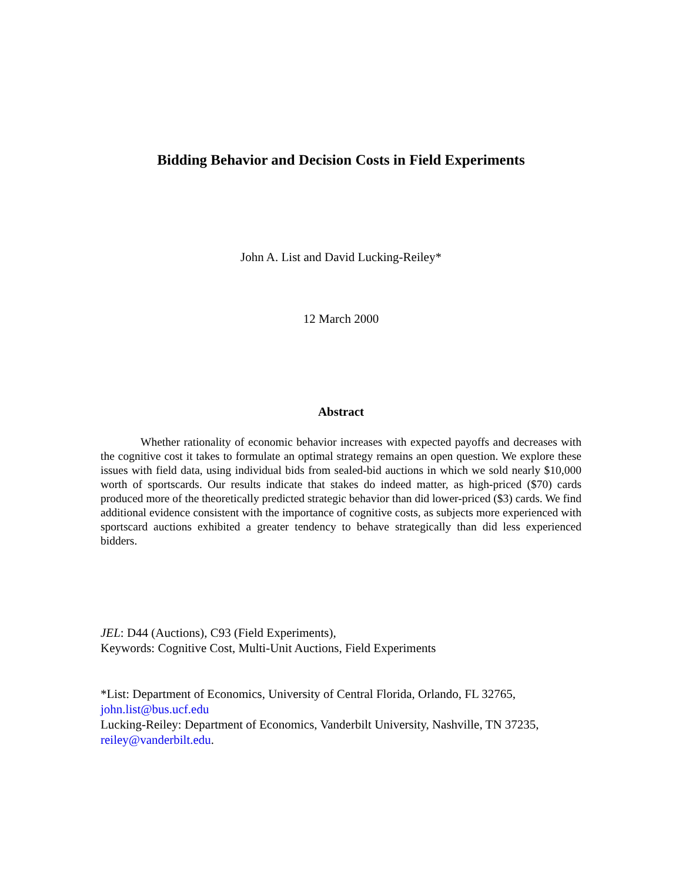Bidding Behavior and Decision Costs in Field Experiments
John A. List and David Lucking-Reiley*
12 March 2000
Abstract
Whether rationality of economic behavior increases with expected payoffs and decreases with the cognitive cost it takes to formulate an optimal strategy remains an open question. We explore these issues with field data, using individual bids from sealed-bid auctions in which we sold nearly $10,000 worth of sportscards. Our results indicate that stakes do indeed matter, as high-priced ($70) cards produced more of the theoretically predicted strategic behavior than did lower-priced ($3) cards. We find additional evidence consistent with the importance of cognitive costs, as subjects more experienced with sportscard auctions exhibited a greater tendency to behave strategically than did less experienced bidders.
JEL: D44 (Auctions), C93 (Field Experiments),
Keywords: Cognitive Cost, Multi-Unit Auctions, Field Experiments
*List: Department of Economics, University of Central Florida, Orlando, FL 32765,
john.list@bus.ucf.edu
Lucking-Reiley: Department of Economics, Vanderbilt University, Nashville, TN 37235,
reiley@vanderbilt.edu.